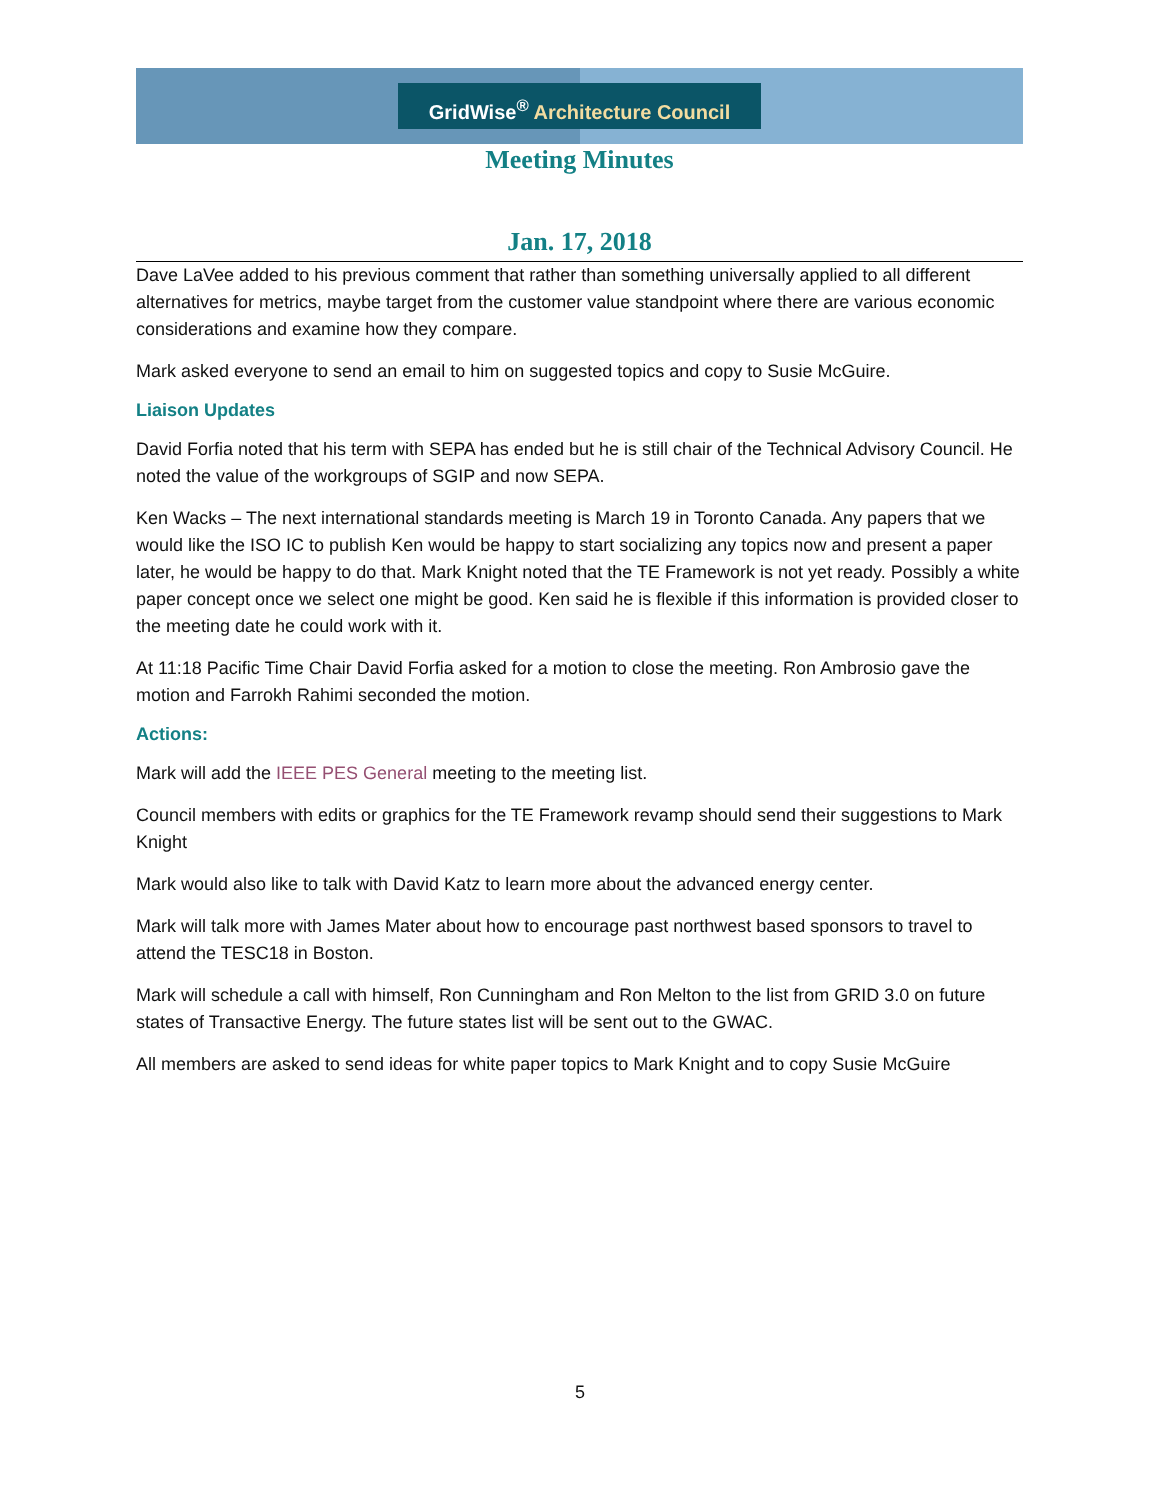GridWise<sup>®</sup> Architecture Council
Meeting Minutes
Jan. 17, 2018
Dave LaVee added to his previous comment that rather than something universally applied to all different alternatives for metrics, maybe target from the customer value standpoint where there are various economic considerations and examine how they compare.
Mark asked everyone to send an email to him on suggested topics and copy to Susie McGuire.
Liaison Updates
David Forfia noted that his term with SEPA has ended but he is still chair of the Technical Advisory Council. He noted the value of the workgroups of SGIP and now SEPA.
Ken Wacks – The next international standards meeting is March 19 in Toronto Canada. Any papers that we would like the ISO IC to publish Ken would be happy to start socializing any topics now and present a paper later, he would be happy to do that. Mark Knight noted that the TE Framework is not yet ready. Possibly a white paper concept once we select one might be good. Ken said he is flexible if this information is provided closer to the meeting date he could work with it.
At 11:18 Pacific Time Chair David Forfia asked for a motion to close the meeting. Ron Ambrosio gave the motion and Farrokh Rahimi seconded the motion.
Actions:
Mark will add the IEEE PES General meeting to the meeting list.
Council members with edits or graphics for the TE Framework revamp should send their suggestions to Mark Knight
Mark would also like to talk with David Katz to learn more about the advanced energy center.
Mark will talk more with James Mater about how to encourage past northwest based sponsors to travel to attend the TESC18 in Boston.
Mark will schedule a call with himself, Ron Cunningham and Ron Melton to the list from GRID 3.0 on future states of Transactive Energy. The future states list will be sent out to the GWAC.
All members are asked to send ideas for white paper topics to Mark Knight and to copy Susie McGuire
5